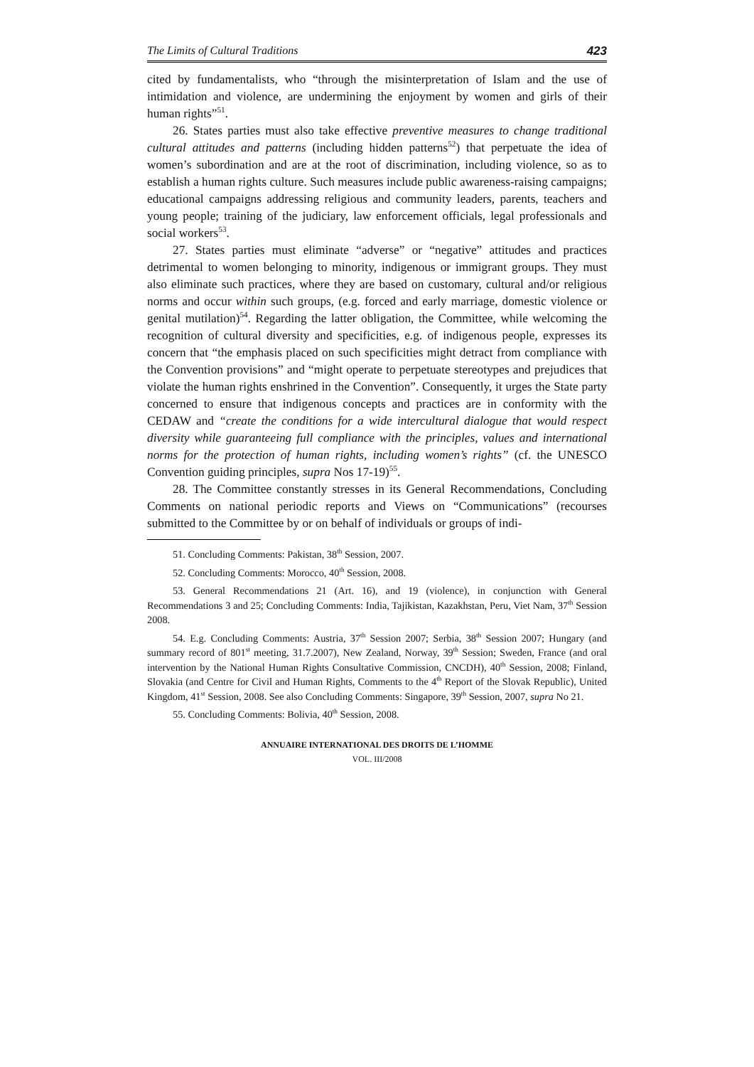The Limits of Cultural Traditions 423
cited by fundamentalists, who “through the misinterpretation of Islam and the use of intimidation and violence, are undermining the enjoyment by women and girls of their human rights”<sup>51</sup>.
26. States parties must also take effective preventive measures to change traditional cultural attitudes and patterns (including hidden patterns<sup>52</sup>) that perpetuate the idea of women’s subordination and are at the root of discrimination, including violence, so as to establish a human rights culture. Such measures include public awareness-raising campaigns; educational campaigns addressing religious and community leaders, parents, teachers and young people; training of the judiciary, law enforcement officials, legal professionals and social workers<sup>53</sup>.
27. States parties must eliminate “adverse” or “negative” attitudes and practices detrimental to women belonging to minority, indigenous or immigrant groups. They must also eliminate such practices, where they are based on customary, cultural and/or religious norms and occur within such groups, (e.g. forced and early marriage, domestic violence or genital mutilation)<sup>54</sup>. Regarding the latter obligation, the Committee, while welcoming the recognition of cultural diversity and specificities, e.g. of indigenous people, expresses its concern that “the emphasis placed on such specificities might detract from compliance with the Convention provisions” and “might operate to perpetuate stereotypes and prejudices that violate the human rights enshrined in the Convention”. Consequently, it urges the State party concerned to ensure that indigenous concepts and practices are in conformity with the CEDAW and “create the conditions for a wide intercultural dialogue that would respect diversity while guaranteeing full compliance with the principles, values and international norms for the protection of human rights, including women’s rights” (cf. the UNESCO Convention guiding principles, supra Nos 17-19)<sup>55</sup>.
28. The Committee constantly stresses in its General Recommendations, Concluding Comments on national periodic reports and Views on “Communications” (recourses submitted to the Committee by or on behalf of individuals or groups of indi-
51. Concluding Comments: Pakistan, 38<sup>th</sup> Session, 2007.
52. Concluding Comments: Morocco, 40<sup>th</sup> Session, 2008.
53. General Recommendations 21 (Art. 16), and 19 (violence), in conjunction with General Recommendations 3 and 25; Concluding Comments: India, Tajikistan, Kazakhstan, Peru, Viet Nam, 37<sup>th</sup> Session 2008.
54. E.g. Concluding Comments: Austria, 37<sup>th</sup> Session 2007; Serbia, 38<sup>th</sup> Session 2007; Hungary (and summary record of 801<sup>st</sup> meeting, 31.7.2007), New Zealand, Norway, 39<sup>th</sup> Session; Sweden, France (and oral intervention by the National Human Rights Consultative Commission, CNCDH), 40<sup>th</sup> Session, 2008; Finland, Slovakia (and Centre for Civil and Human Rights, Comments to the 4<sup>th</sup> Report of the Slovak Republic), United Kingdom, 41<sup>st</sup> Session, 2008. See also Concluding Comments: Singapore, 39<sup>th</sup> Session, 2007, supra No 21.
55. Concluding Comments: Bolivia, 40<sup>th</sup> Session, 2008.
ANNUAIRE INTERNATIONAL DES DROITS DE L’HOMME
VOL. III/2008